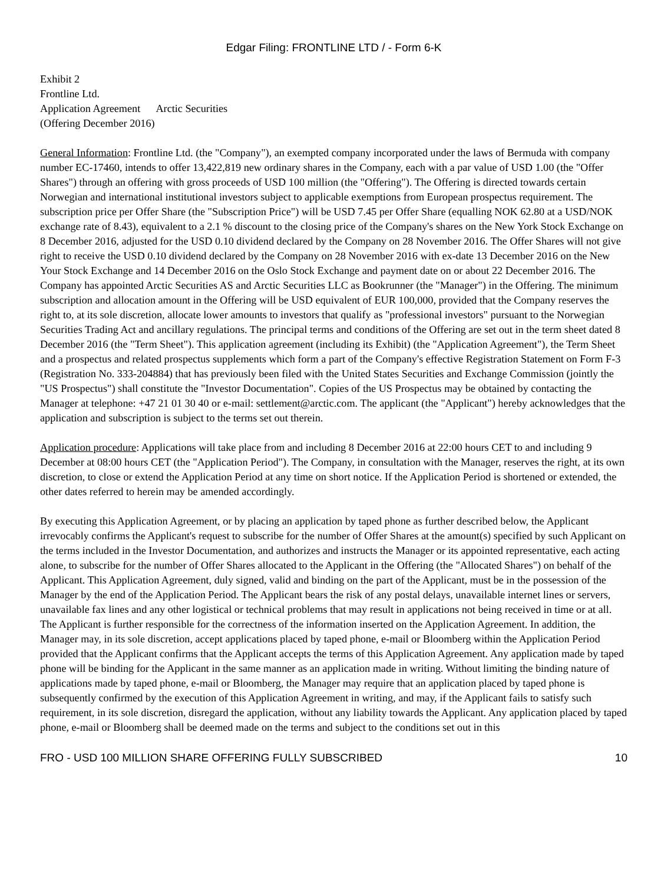Edgar Filing: FRONTLINE LTD / - Form 6-K
Exhibit 2
Frontline Ltd.
Application Agreement Arctic Securities
(Offering December 2016)
General Information: Frontline Ltd. (the "Company"), an exempted company incorporated under the laws of Bermuda with company number EC-17460, intends to offer 13,422,819 new ordinary shares in the Company, each with a par value of USD 1.00 (the "Offer Shares") through an offering with gross proceeds of USD 100 million (the "Offering"). The Offering is directed towards certain Norwegian and international institutional investors subject to applicable exemptions from European prospectus requirement. The subscription price per Offer Share (the "Subscription Price") will be USD 7.45 per Offer Share (equalling NOK 62.80 at a USD/NOK exchange rate of 8.43), equivalent to a 2.1 % discount to the closing price of the Company's shares on the New York Stock Exchange on 8 December 2016, adjusted for the USD 0.10 dividend declared by the Company on 28 November 2016. The Offer Shares will not give right to receive the USD 0.10 dividend declared by the Company on 28 November 2016 with ex-date 13 December 2016 on the New Your Stock Exchange and 14 December 2016 on the Oslo Stock Exchange and payment date on or about 22 December 2016. The Company has appointed Arctic Securities AS and Arctic Securities LLC as Bookrunner (the "Manager") in the Offering. The minimum subscription and allocation amount in the Offering will be USD equivalent of EUR 100,000, provided that the Company reserves the right to, at its sole discretion, allocate lower amounts to investors that qualify as "professional investors" pursuant to the Norwegian Securities Trading Act and ancillary regulations. The principal terms and conditions of the Offering are set out in the term sheet dated 8 December 2016 (the "Term Sheet"). This application agreement (including its Exhibit) (the "Application Agreement"), the Term Sheet and a prospectus and related prospectus supplements which form a part of the Company's effective Registration Statement on Form F-3 (Registration No. 333-204884) that has previously been filed with the United States Securities and Exchange Commission (jointly the "US Prospectus") shall constitute the "Investor Documentation". Copies of the US Prospectus may be obtained by contacting the Manager at telephone: +47 21 01 30 40 or e-mail: settlement@arctic.com. The applicant (the "Applicant") hereby acknowledges that the application and subscription is subject to the terms set out therein.
Application procedure: Applications will take place from and including 8 December 2016 at 22:00 hours CET to and including 9 December at 08:00 hours CET (the "Application Period"). The Company, in consultation with the Manager, reserves the right, at its own discretion, to close or extend the Application Period at any time on short notice. If the Application Period is shortened or extended, the other dates referred to herein may be amended accordingly.
By executing this Application Agreement, or by placing an application by taped phone as further described below, the Applicant irrevocably confirms the Applicant's request to subscribe for the number of Offer Shares at the amount(s) specified by such Applicant on the terms included in the Investor Documentation, and authorizes and instructs the Manager or its appointed representative, each acting alone, to subscribe for the number of Offer Shares allocated to the Applicant in the Offering (the "Allocated Shares") on behalf of the Applicant. This Application Agreement, duly signed, valid and binding on the part of the Applicant, must be in the possession of the Manager by the end of the Application Period. The Applicant bears the risk of any postal delays, unavailable internet lines or servers, unavailable fax lines and any other logistical or technical problems that may result in applications not being received in time or at all. The Applicant is further responsible for the correctness of the information inserted on the Application Agreement. In addition, the Manager may, in its sole discretion, accept applications placed by taped phone, e-mail or Bloomberg within the Application Period provided that the Applicant confirms that the Applicant accepts the terms of this Application Agreement. Any application made by taped phone will be binding for the Applicant in the same manner as an application made in writing. Without limiting the binding nature of applications made by taped phone, e-mail or Bloomberg, the Manager may require that an application placed by taped phone is subsequently confirmed by the execution of this Application Agreement in writing, and may, if the Applicant fails to satisfy such requirement, in its sole discretion, disregard the application, without any liability towards the Applicant. Any application placed by taped phone, e-mail or Bloomberg shall be deemed made on the terms and subject to the conditions set out in this
FRO - USD 100 MILLION SHARE OFFERING FULLY SUBSCRIBED 10